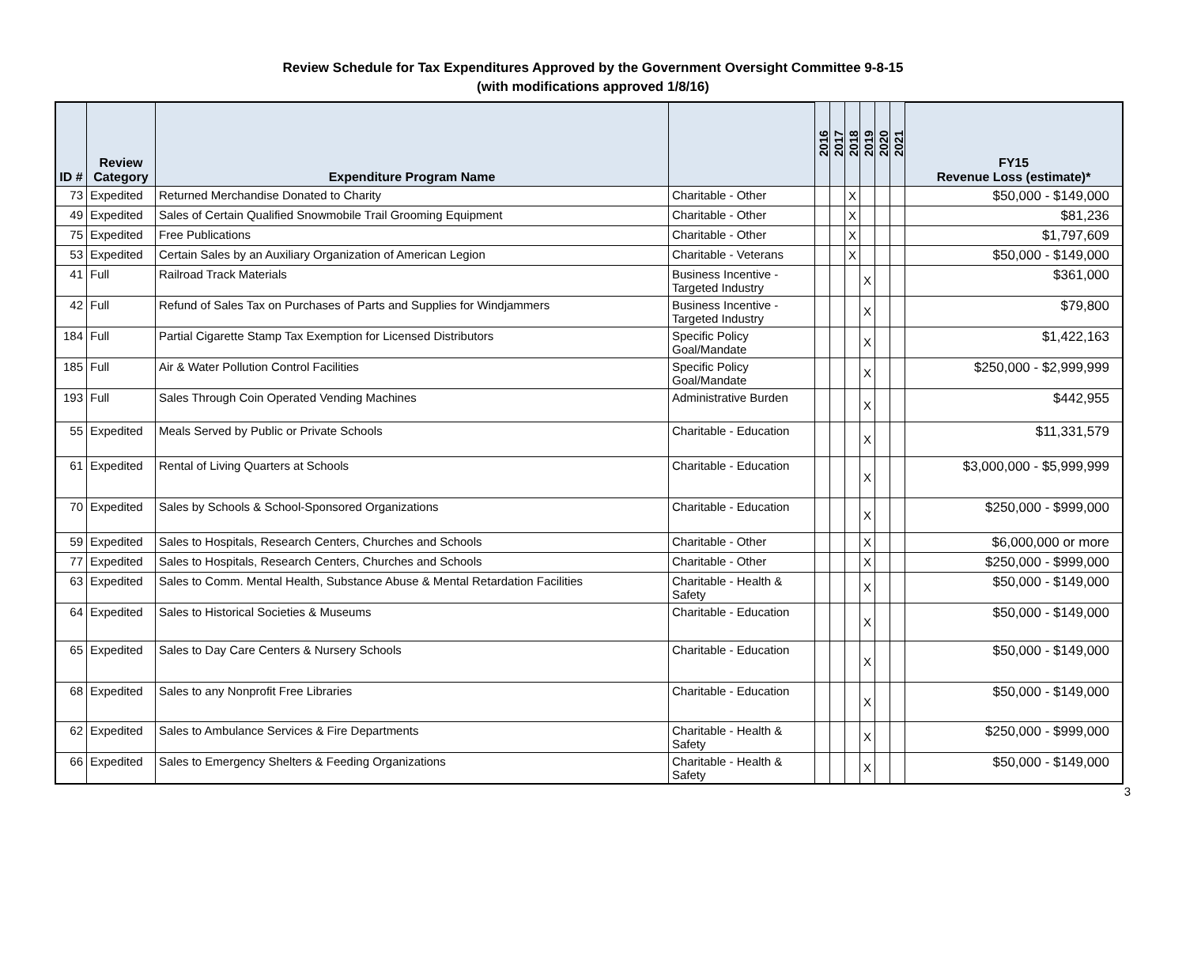Review Schedule for Tax Expenditures Approved by the Government Oversight Committee 9-8-15
(with modifications approved 1/8/16)
| ID # | Review Category | Expenditure Program Name | | 2016 | 2017 | 2018 | 2019 | 2020 | 2021 | FY15 Revenue Loss (estimate)* |
| --- | --- | --- | --- | --- | --- | --- | --- | --- | --- | --- |
| 73 | Expedited | Returned Merchandise Donated to Charity | Charitable - Other | | | X | | | | $50,000 - $149,000 |
| 49 | Expedited | Sales of Certain Qualified Snowmobile Trail Grooming Equipment | Charitable - Other | | | X | | | | $81,236 |
| 75 | Expedited | Free Publications | Charitable - Other | | | X | | | | $1,797,609 |
| 53 | Expedited | Certain Sales by an Auxiliary Organization of American Legion | Charitable - Veterans | | | X | | | | $50,000 - $149,000 |
| 41 | Full | Railroad Track Materials | Business Incentive - Targeted Industry | | | | X | | | $361,000 |
| 42 | Full | Refund of Sales Tax on Purchases of Parts and Supplies for Windjammers | Business Incentive - Targeted Industry | | | | X | | | $79,800 |
| 184 | Full | Partial Cigarette Stamp Tax Exemption for Licensed Distributors | Specific Policy Goal/Mandate | | | | X | | | $1,422,163 |
| 185 | Full | Air & Water Pollution Control Facilities | Specific Policy Goal/Mandate | | | | X | | | $250,000 - $2,999,999 |
| 193 | Full | Sales Through Coin Operated Vending Machines | Administrative Burden | | | | X | | | $442,955 |
| 55 | Expedited | Meals Served by Public or Private Schools | Charitable - Education | | | | X | | | $11,331,579 |
| 61 | Expedited | Rental of Living Quarters at Schools | Charitable - Education | | | | X | | | $3,000,000 - $5,999,999 |
| 70 | Expedited | Sales by Schools & School-Sponsored Organizations | Charitable - Education | | | | X | | | $250,000 - $999,000 |
| 59 | Expedited | Sales to Hospitals, Research Centers, Churches and Schools | Charitable - Other | | | | X | | | $6,000,000 or more |
| 77 | Expedited | Sales to Hospitals, Research Centers, Churches and Schools | Charitable - Other | | | | X | | | $250,000 - $999,000 |
| 63 | Expedited | Sales to Comm. Mental Health, Substance Abuse & Mental Retardation Facilities | Charitable - Health & Safety | | | | X | | | $50,000 - $149,000 |
| 64 | Expedited | Sales to Historical Societies & Museums | Charitable - Education | | | | X | | | $50,000 - $149,000 |
| 65 | Expedited | Sales to Day Care Centers & Nursery Schools | Charitable - Education | | | | X | | | $50,000 - $149,000 |
| 68 | Expedited | Sales to any Nonprofit Free Libraries | Charitable - Education | | | | X | | | $50,000 - $149,000 |
| 62 | Expedited | Sales to Ambulance Services & Fire Departments | Charitable - Health & Safety | | | | X | | | $250,000 - $999,000 |
| 66 | Expedited | Sales to Emergency Shelters & Feeding Organizations | Charitable - Health & Safety | | | | X | | | $50,000 - $149,000 |
3